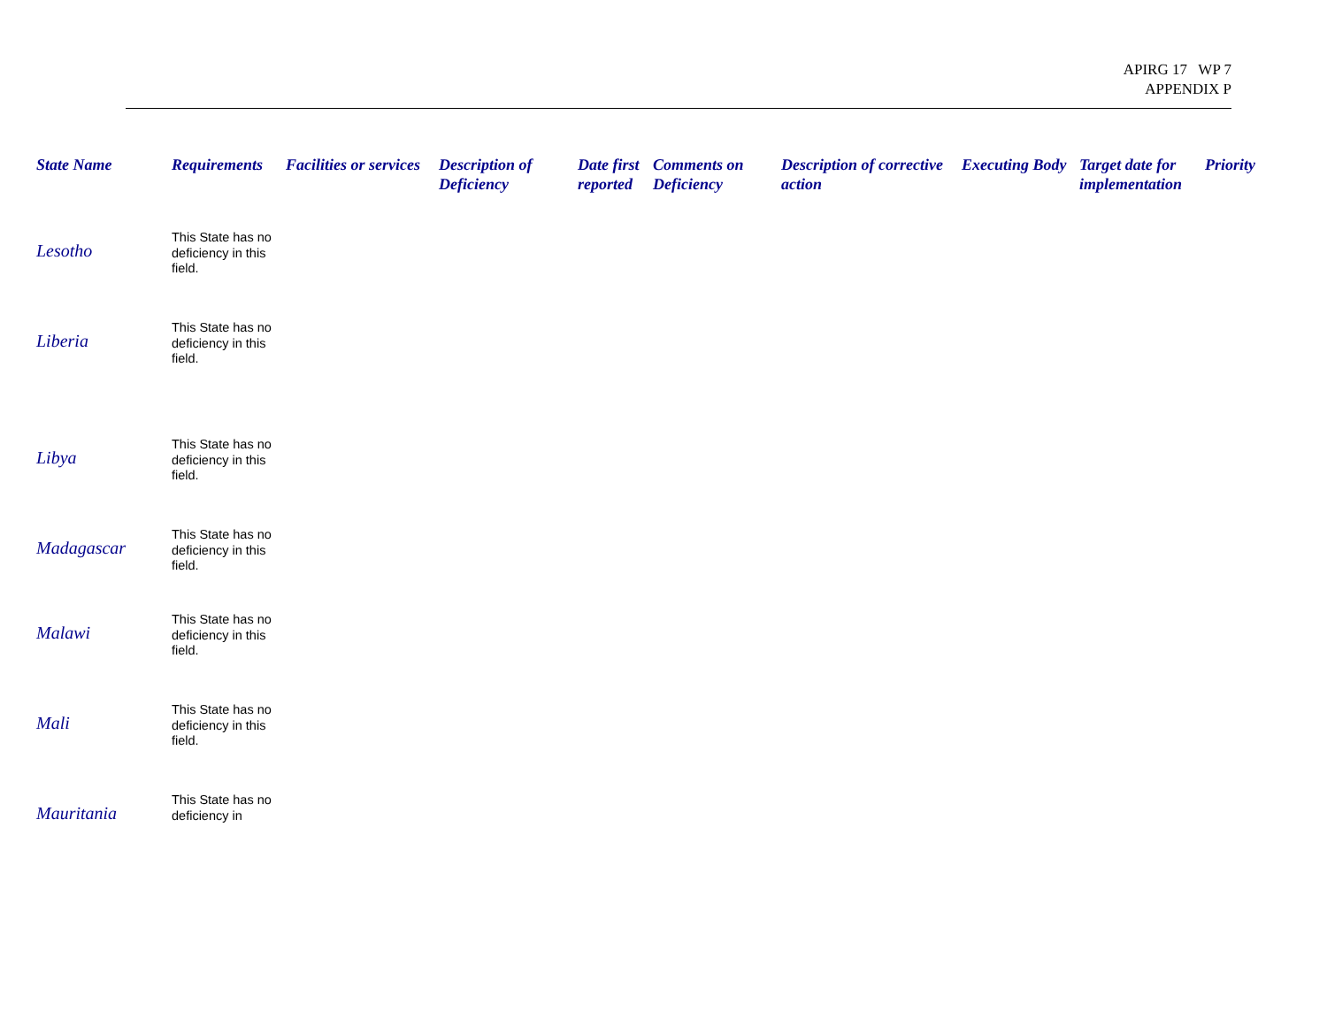APIRG 17 WP 7
APPENDIX P
| State Name | Requirements | Facilities or services | Description of Deficiency | Date first reported | Comments on Deficiency | Description of corrective action | Executing Body | Target date for implementation | Priority |
| --- | --- | --- | --- | --- | --- | --- | --- | --- | --- |
| Lesotho | This State has no deficiency in this field. | | | | | | | | |
| Liberia | This State has no deficiency in this field. | | | | | | | | |
| Libya | This State has no deficiency in this field. | | | | | | | | |
| Madagascar | This State has no deficiency in this field. | | | | | | | | |
| Malawi | This State has no deficiency in this field. | | | | | | | | |
| Mali | This State has no deficiency in this field. | | | | | | | | |
| Mauritania | This State has no deficiency in | | | | | | | | |